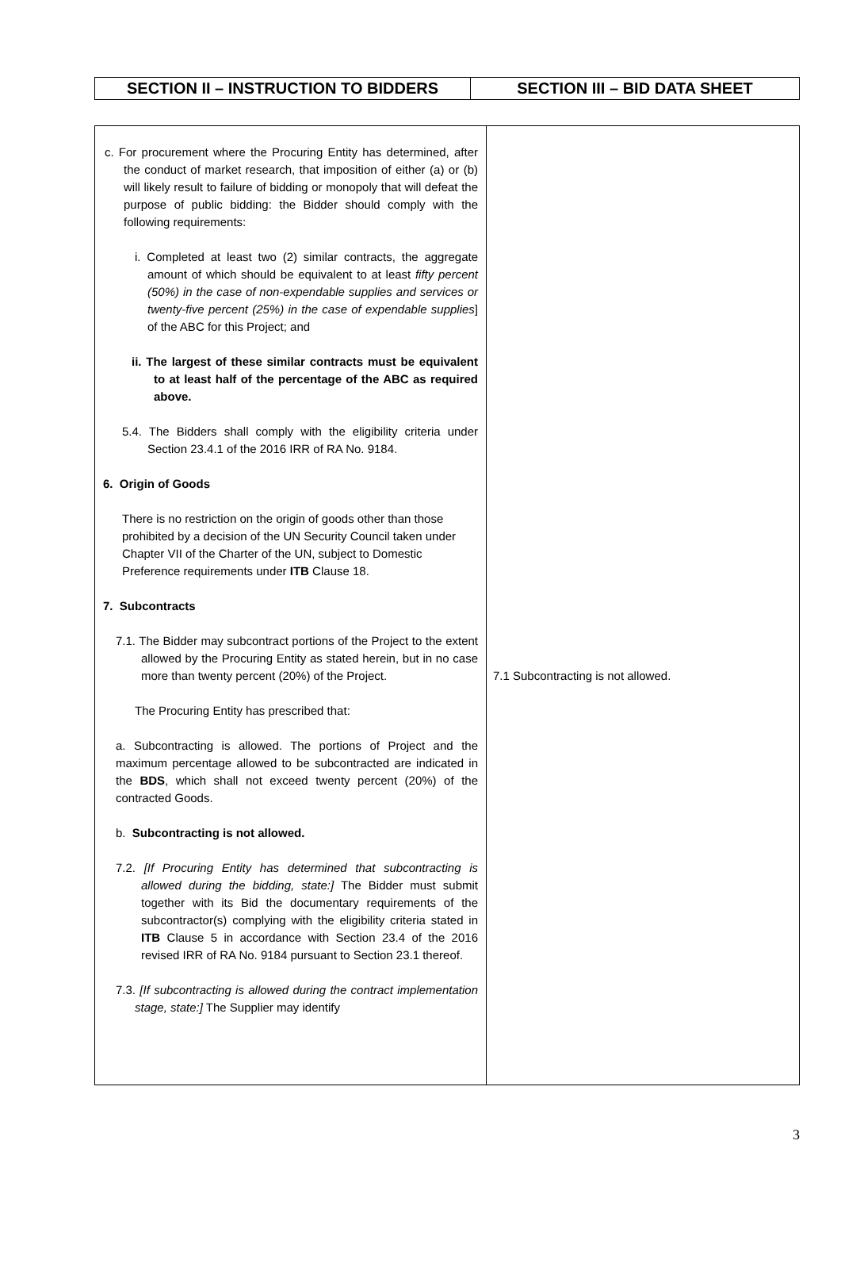| SECTION II – INSTRUCTION TO BIDDERS | SECTION III – BID DATA SHEET |
| c. For procurement where the Procuring Entity has determined, after the conduct of market research, that imposition of either (a) or (b) will likely result to failure of bidding or monopoly that will defeat the purpose of public bidding: the Bidder should comply with the following requirements: i. Completed at least two (2) similar contracts, the aggregate amount of which should be equivalent to at least fifty percent (50%) in the case of non-expendable supplies and services or twenty-five percent (25%) in the case of expendable supplies ] of the ABC for this Project; and ii. The largest of these similar contracts must be equivalent to at least half of the percentage of the ABC as required above. 5.4. The Bidders shall comply with the eligibility criteria under Section 23.4.1 of the 2016 IRR of RA No. 9184. 6. Origin of Goods There is no restriction on the origin of goods other than those prohibited by a decision of the UN Security Council taken under Chapter VII of the Charter of the UN, subject to Domestic Preference requirements under ITB Clause 18. 7. Subcontracts 7.1. The Bidder may subcontract portions of the Project to the extent allowed by the Procuring Entity as stated herein, but in no case more than twenty percent (20%) of the Project. The Procuring Entity has prescribed that: a. Subcontracting is allowed. The portions of Project and the maximum percentage allowed to be subcontracted are indicated in the BDS , which shall not exceed twenty percent (20%) of the contracted Goods. b. Subcontracting is not allowed. 7.2. [If Procuring Entity has determined that subcontracting is allowed during the bidding, state:] The Bidder must submit together with its Bid the documentary requirements of the subcontractor(s) complying with the eligibility criteria stated in ITB Clause 5 in accordance with Section 23.4 of the 2016 revised IRR of RA No. 9184 pursuant to Section 23.1 thereof. 7.3. [If subcontracting is allowed during the contract implementation stage, state:] The Supplier may identify | 7.1 Subcontracting is not allowed. |
3